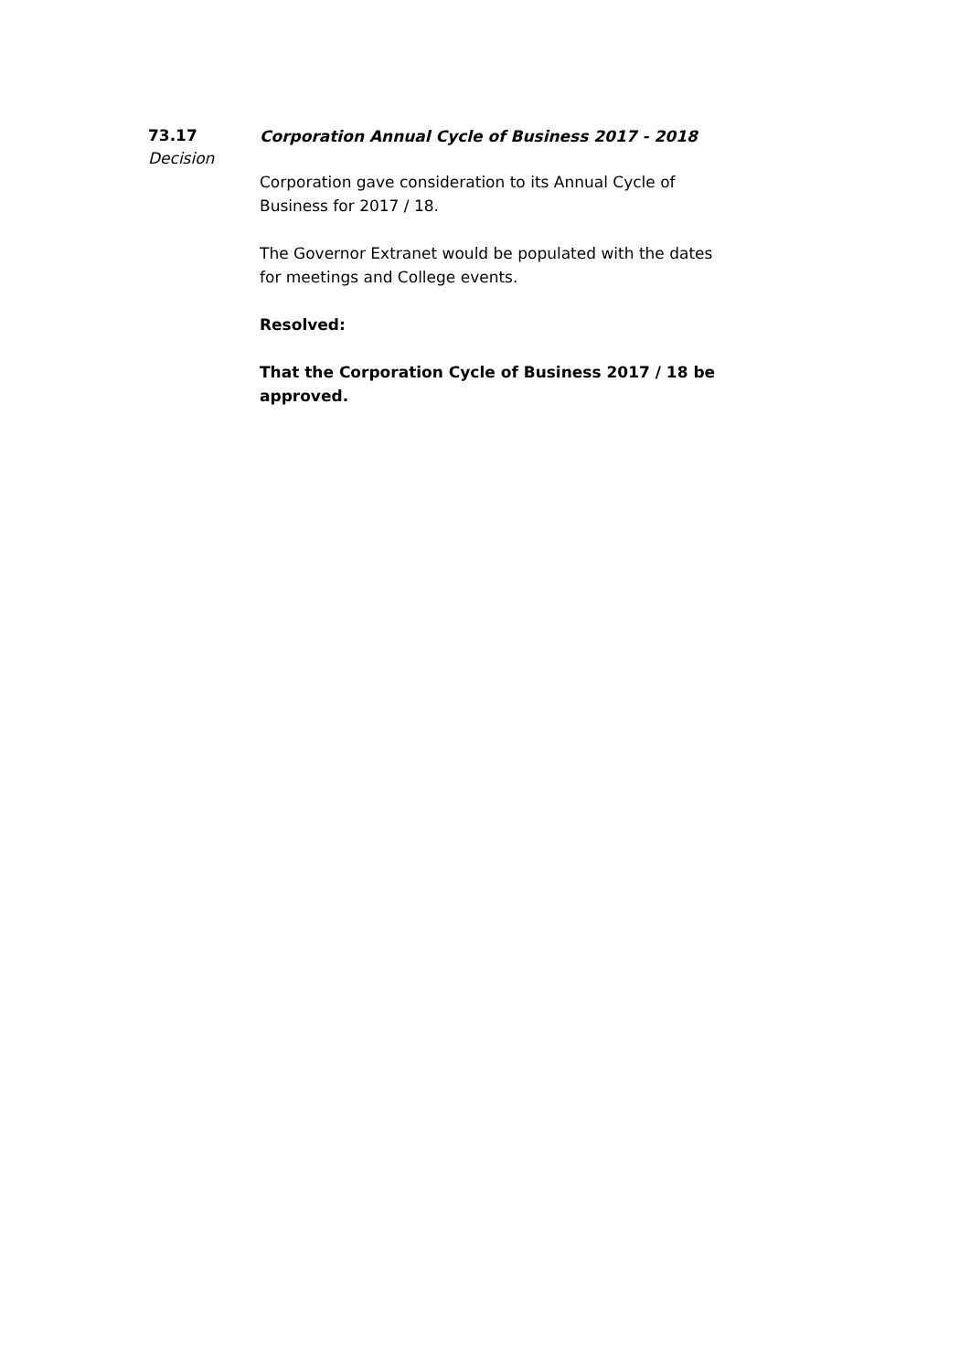73.17
Decision
Corporation Annual Cycle of Business 2017 - 2018
Corporation gave consideration to its Annual Cycle of Business for 2017 / 18.
The Governor Extranet would be populated with the dates for meetings and College events.
Resolved:
That the Corporation Cycle of Business 2017 / 18 be approved.